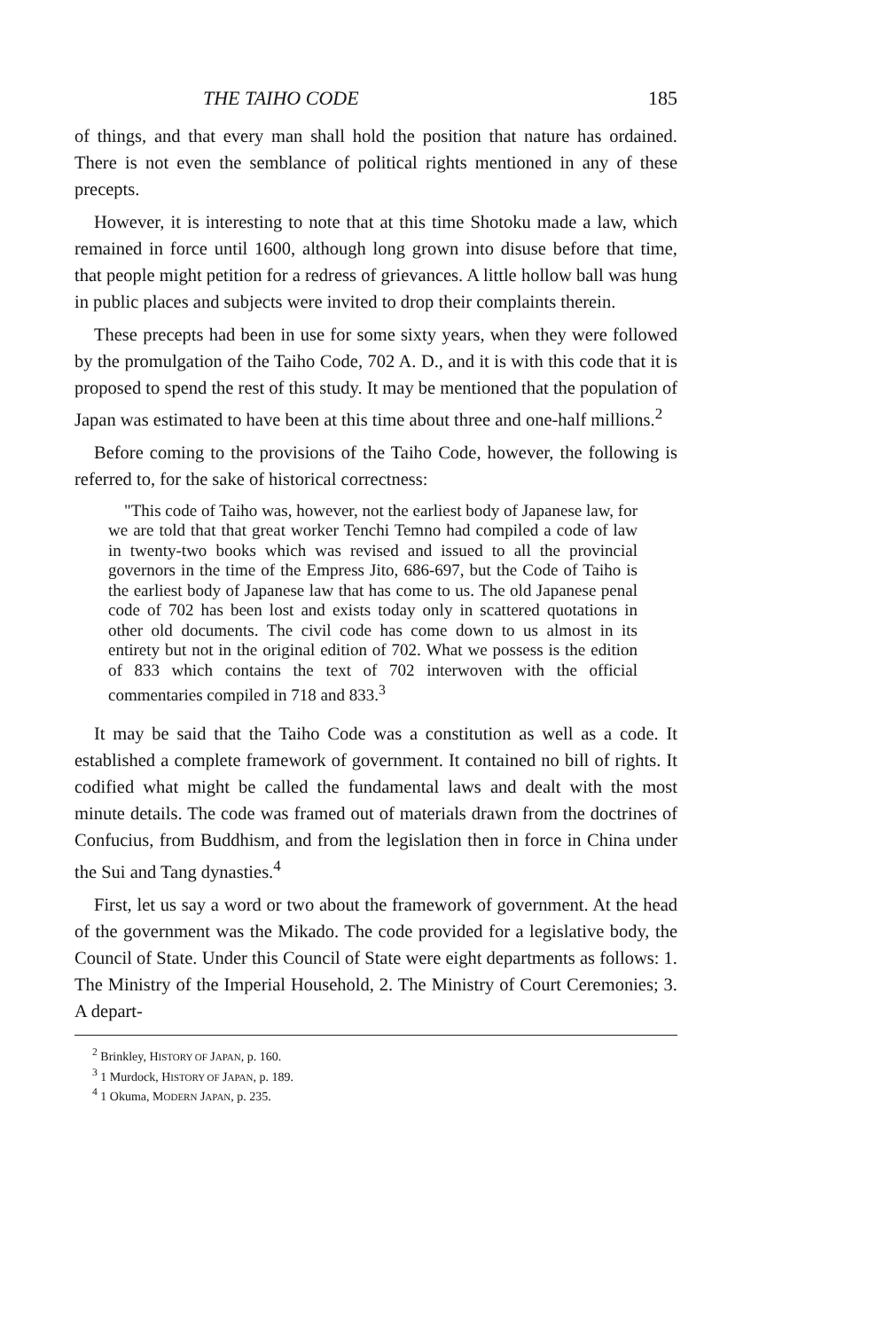THE TAIHO CODE 185
of things, and that every man shall hold the position that nature has ordained. There is not even the semblance of political rights mentioned in any of these precepts.
However, it is interesting to note that at this time Shotoku made a law, which remained in force until 1600, although long grown into disuse before that time, that people might petition for a redress of grievances. A little hollow ball was hung in public places and subjects were invited to drop their complaints therein.
These precepts had been in use for some sixty years, when they were followed by the promulgation of the Taiho Code, 702 A. D., and it is with this code that it is proposed to spend the rest of this study. It may be mentioned that the population of Japan was estimated to have been at this time about three and one-half millions.<sup>2</sup>
Before coming to the provisions of the Taiho Code, however, the following is referred to, for the sake of historical correctness:
"This code of Taiho was, however, not the earliest body of Japanese law, for we are told that that great worker Tenchi Temno had compiled a code of law in twenty-two books which was revised and issued to all the provincial governors in the time of the Empress Jito, 686-697, but the Code of Taiho is the earliest body of Japanese law that has come to us. The old Japanese penal code of 702 has been lost and exists today only in scattered quotations in other old documents. The civil code has come down to us almost in its entirety but not in the original edition of 702. What we possess is the edition of 833 which contains the text of 702 interwoven with the official commentaries compiled in 718 and 833.<sup>3</sup>
It may be said that the Taiho Code was a constitution as well as a code. It established a complete framework of government. It contained no bill of rights. It codified what might be called the fundamental laws and dealt with the most minute details. The code was framed out of materials drawn from the doctrines of Confucius, from Buddhism, and from the legislation then in force in China under the Sui and Tang dynasties.<sup>4</sup>
First, let us say a word or two about the framework of government. At the head of the government was the Mikado. The code provided for a legislative body, the Council of State. Under this Council of State were eight departments as follows: 1. The Ministry of the Imperial Household, 2. The Ministry of Court Ceremonies; 3. A depart-
<sup>2</sup> Brinkley, HISTORY OF JAPAN, p. 160.
<sup>3</sup> 1 Murdock, HISTORY OF JAPAN, p. 189.
<sup>4</sup> 1 Okuma, MODERN JAPAN, p. 235.